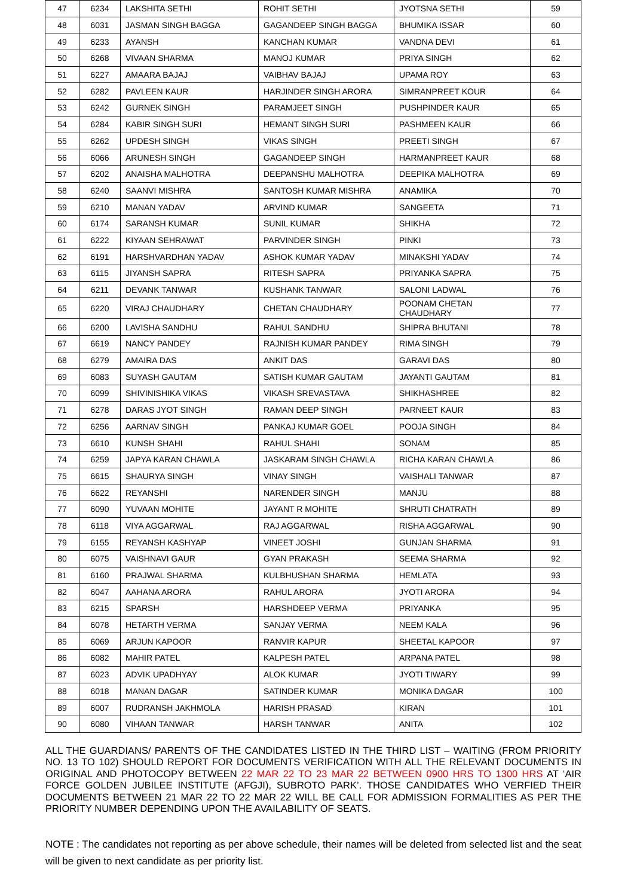| 47 | 6234 | LAKSHITA SETHI | ROHIT SETHI | JYOTSNA SETHI | 59 |
| 48 | 6031 | JASMAN SINGH BAGGA | GAGANDEEP SINGH BAGGA | BHUMIKA ISSAR | 60 |
| 49 | 6233 | AYANSH | KANCHAN KUMAR | VANDNA DEVI | 61 |
| 50 | 6268 | VIVAAN SHARMA | MANOJ KUMAR | PRIYA SINGH | 62 |
| 51 | 6227 | AMAARA BAJAJ | VAIBHAV BAJAJ | UPAMA ROY | 63 |
| 52 | 6282 | PAVLEEN KAUR | HARJINDER SINGH ARORA | SIMRANPREET KOUR | 64 |
| 53 | 6242 | GURNEK SINGH | PARAMJEET SINGH | PUSHPINDER KAUR | 65 |
| 54 | 6284 | KABIR SINGH SURI | HEMANT SINGH SURI | PASHMEEN KAUR | 66 |
| 55 | 6262 | UPDESH SINGH | VIKAS SINGH | PREETI SINGH | 67 |
| 56 | 6066 | ARUNESH SINGH | GAGANDEEP SINGH | HARMANPREET KAUR | 68 |
| 57 | 6202 | ANAISHA MALHOTRA | DEEPANSHU MALHOTRA | DEEPIKA MALHOTRA | 69 |
| 58 | 6240 | SAANVI MISHRA | SANTOSH KUMAR MISHRA | ANAMIKA | 70 |
| 59 | 6210 | MANAN YADAV | ARVIND KUMAR | SANGEETA | 71 |
| 60 | 6174 | SARANSH KUMAR | SUNIL KUMAR | SHIKHA | 72 |
| 61 | 6222 | KIYAAN SEHRAWAT | PARVINDER SINGH | PINKI | 73 |
| 62 | 6191 | HARSHVARDHAN YADAV | ASHOK KUMAR YADAV | MINAKSHI YADAV | 74 |
| 63 | 6115 | JIYANSH SAPRA | RITESH SAPRA | PRIYANKA SAPRA | 75 |
| 64 | 6211 | DEVANK TANWAR | KUSHANK TANWAR | SALONI LADWAL | 76 |
| 65 | 6220 | VIRAJ CHAUDHARY | CHETAN CHAUDHARY | POONAM CHETAN CHAUDHARY | 77 |
| 66 | 6200 | LAVISHA SANDHU | RAHUL SANDHU | SHIPRA BHUTANI | 78 |
| 67 | 6619 | NANCY PANDEY | RAJNISH KUMAR PANDEY | RIMA SINGH | 79 |
| 68 | 6279 | AMAIRA DAS | ANKIT DAS | GARAVI DAS | 80 |
| 69 | 6083 | SUYASH GAUTAM | SATISH KUMAR GAUTAM | JAYANTI GAUTAM | 81 |
| 70 | 6099 | SHIVINISHIKA VIKAS | VIKASH SREVASTAVA | SHIKHASHREE | 82 |
| 71 | 6278 | DARAS JYOT SINGH | RAMAN DEEP SINGH | PARNEET KAUR | 83 |
| 72 | 6256 | AARNAV SINGH | PANKAJ KUMAR GOEL | POOJA SINGH | 84 |
| 73 | 6610 | KUNSH SHAHI | RAHUL SHAHI | SONAM | 85 |
| 74 | 6259 | JAPYA KARAN CHAWLA | JASKARAM SINGH CHAWLA | RICHA KARAN CHAWLA | 86 |
| 75 | 6615 | SHAURYA SINGH | VINAY SINGH | VAISHALI TANWAR | 87 |
| 76 | 6622 | REYANSHI | NARENDER SINGH | MANJU | 88 |
| 77 | 6090 | YUVAAN MOHITE | JAYANT R MOHITE | SHRUTI CHATRATH | 89 |
| 78 | 6118 | VIYA AGGARWAL | RAJ AGGARWAL | RISHA AGGARWAL | 90 |
| 79 | 6155 | REYANSH KASHYAP | VINEET JOSHI | GUNJAN SHARMA | 91 |
| 80 | 6075 | VAISHNAVI GAUR | GYAN PRAKASH | SEEMA SHARMA | 92 |
| 81 | 6160 | PRAJWAL SHARMA | KULBHUSHAN SHARMA | HEMLATA | 93 |
| 82 | 6047 | AAHANA ARORA | RAHUL ARORA | JYOTI ARORA | 94 |
| 83 | 6215 | SPARSH | HARSHDEEP VERMA | PRIYANKA | 95 |
| 84 | 6078 | HETARTH VERMA | SANJAY VERMA | NEEM KALA | 96 |
| 85 | 6069 | ARJUN KAPOOR | RANVIR KAPUR | SHEETAL KAPOOR | 97 |
| 86 | 6082 | MAHIR PATEL | KALPESH PATEL | ARPANA PATEL | 98 |
| 87 | 6023 | ADVIK UPADHYAY | ALOK KUMAR | JYOTI TIWARY | 99 |
| 88 | 6018 | MANAN DAGAR | SATINDER KUMAR | MONIKA DAGAR | 100 |
| 89 | 6007 | RUDRANSH JAKHMOLA | HARISH PRASAD | KIRAN | 101 |
| 90 | 6080 | VIHAAN TANWAR | HARSH TANWAR | ANITA | 102 |
ALL THE GUARDIANS/ PARENTS OF THE CANDIDATES LISTED IN THE THIRD LIST – WAITING (FROM PRIORITY NO. 13 TO 102) SHOULD REPORT FOR DOCUMENTS VERIFICATION WITH ALL THE RELEVANT DOCUMENTS IN ORIGINAL AND PHOTOCOPY BETWEEN 22 MAR 22 TO 23 MAR 22 BETWEEN 0900 HRS TO 1300 HRS AT ‘AIR FORCE GOLDEN JUBILEE INSTITUTE (AFGJI), SUBROTO PARK’. THOSE CANDIDATES WHO VERFIED THEIR DOCUMENTS BETWEEN 21 MAR 22 TO 22 MAR 22 WILL BE CALL FOR ADMISSION FORMALITIES AS PER THE PRIORITY NUMBER DEPENDING UPON THE AVAILABILITY OF SEATS.
NOTE : The candidates not reporting as per above schedule, their names will be deleted from selected list and the seat will be given to next candidate as per priority list.